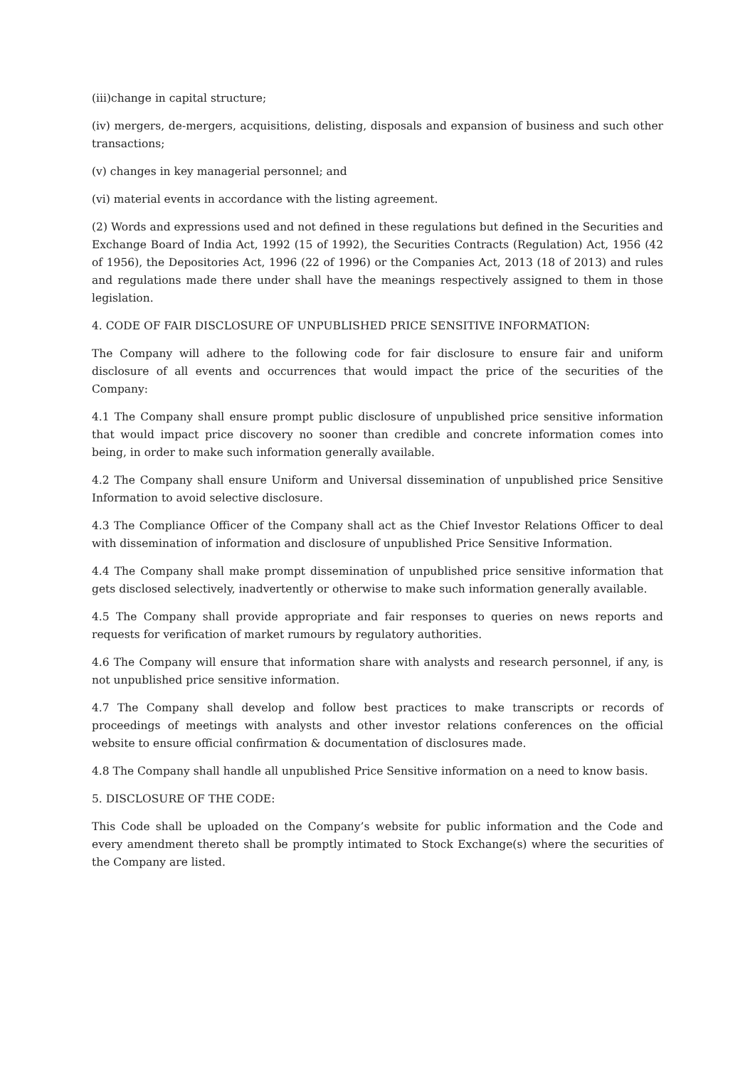(iii)change in capital structure;
(iv) mergers, de-mergers, acquisitions, delisting, disposals and expansion of business and such other transactions;
(v) changes in key managerial personnel; and
(vi) material events in accordance with the listing agreement.
(2) Words and expressions used and not defined in these regulations but defined in the Securities and Exchange Board of India Act, 1992 (15 of 1992), the Securities Contracts (Regulation) Act, 1956 (42 of 1956), the Depositories Act, 1996 (22 of 1996) or the Companies Act, 2013 (18 of 2013) and rules and regulations made there under shall have the meanings respectively assigned to them in those legislation.
4. CODE OF FAIR DISCLOSURE OF UNPUBLISHED PRICE SENSITIVE INFORMATION:
The Company will adhere to the following code for fair disclosure to ensure fair and uniform disclosure of all events and occurrences that would impact the price of the securities of the Company:
4.1 The Company shall ensure prompt public disclosure of unpublished price sensitive information that would impact price discovery no sooner than credible and concrete information comes into being, in order to make such information generally available.
4.2 The Company shall ensure Uniform and Universal dissemination of unpublished price Sensitive Information to avoid selective disclosure.
4.3 The Compliance Officer of the Company shall act as the Chief Investor Relations Officer to deal with dissemination of information and disclosure of unpublished Price Sensitive Information.
4.4 The Company shall make prompt dissemination of unpublished price sensitive information that gets disclosed selectively, inadvertently or otherwise to make such information generally available.
4.5 The Company shall provide appropriate and fair responses to queries on news reports and requests for verification of market rumours by regulatory authorities.
4.6 The Company will ensure that information share with analysts and research personnel, if any, is not unpublished price sensitive information.
4.7 The Company shall develop and follow best practices to make transcripts or records of proceedings of meetings with analysts and other investor relations conferences on the official website to ensure official confirmation & documentation of disclosures made.
4.8 The Company shall handle all unpublished Price Sensitive information on a need to know basis.
5. DISCLOSURE OF THE CODE:
This Code shall be uploaded on the Company’s website for public information and the Code and every amendment thereto shall be promptly intimated to Stock Exchange(s) where the securities of the Company are listed.